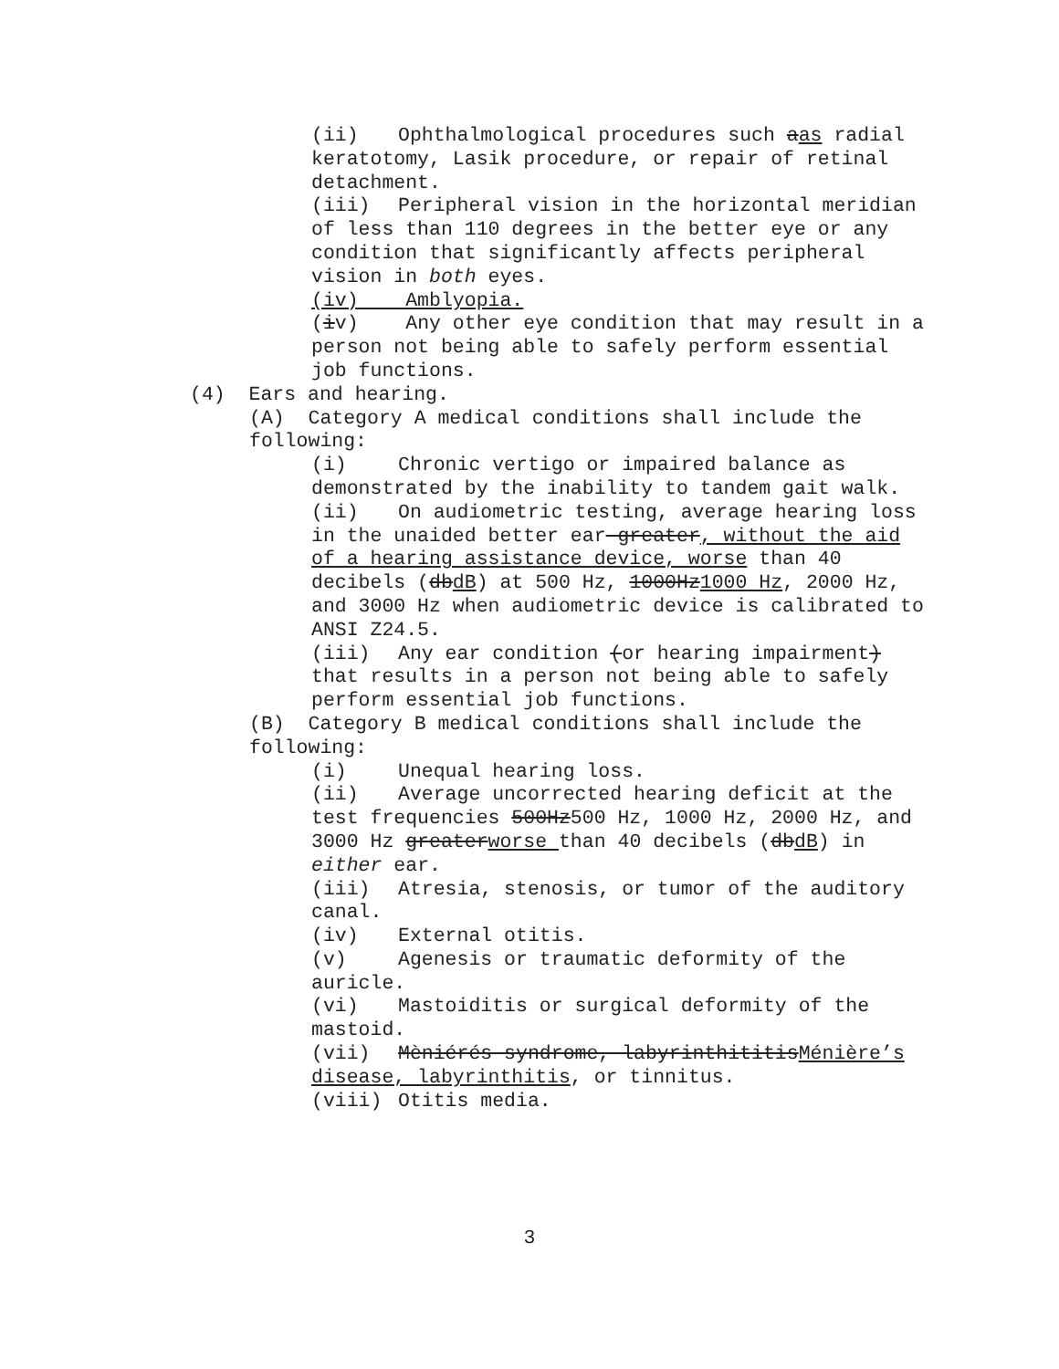(ii) Ophthalmological procedures such aas radial keratotomy, Lasik procedure, or repair of retinal detachment.
(iii) Peripheral vision in the horizontal meridian of less than 110 degrees in the better eye or any condition that significantly affects peripheral vision in both eyes.
(iv) Amblyopia.
(iv) Any other eye condition that may result in a person not being able to safely perform essential job functions.
(4) Ears and hearing.
(A) Category A medical conditions shall include the following:
(i) Chronic vertigo or impaired balance as demonstrated by the inability to tandem gait walk.
(ii) On audiometric testing, average hearing loss in the unaided better ear greater, without the aid of a hearing assistance device, worse than 40 decibels (dbdB) at 500 Hz, 1000Hz1000 Hz, 2000 Hz, and 3000 Hz when audiometric device is calibrated to ANSI Z24.5.
(iii) Any ear condition (or hearing impairment) that results in a person not being able to safely perform essential job functions.
(B) Category B medical conditions shall include the following:
(i) Unequal hearing loss.
(ii) Average uncorrected hearing deficit at the test frequencies 500Hz500 Hz, 1000 Hz, 2000 Hz, and 3000 Hz greaterworse than 40 decibels (dbdB) in either ear.
(iii) Atresia, stenosis, or tumor of the auditory canal.
(iv) External otitis.
(v) Agenesis or traumatic deformity of the auricle.
(vi) Mastoiditis or surgical deformity of the mastoid.
(vii) Mèniérés syndrome, labyrinthititisMénière’s disease, labyrinthitis, or tinnitus.
(viii) Otitis media.
3